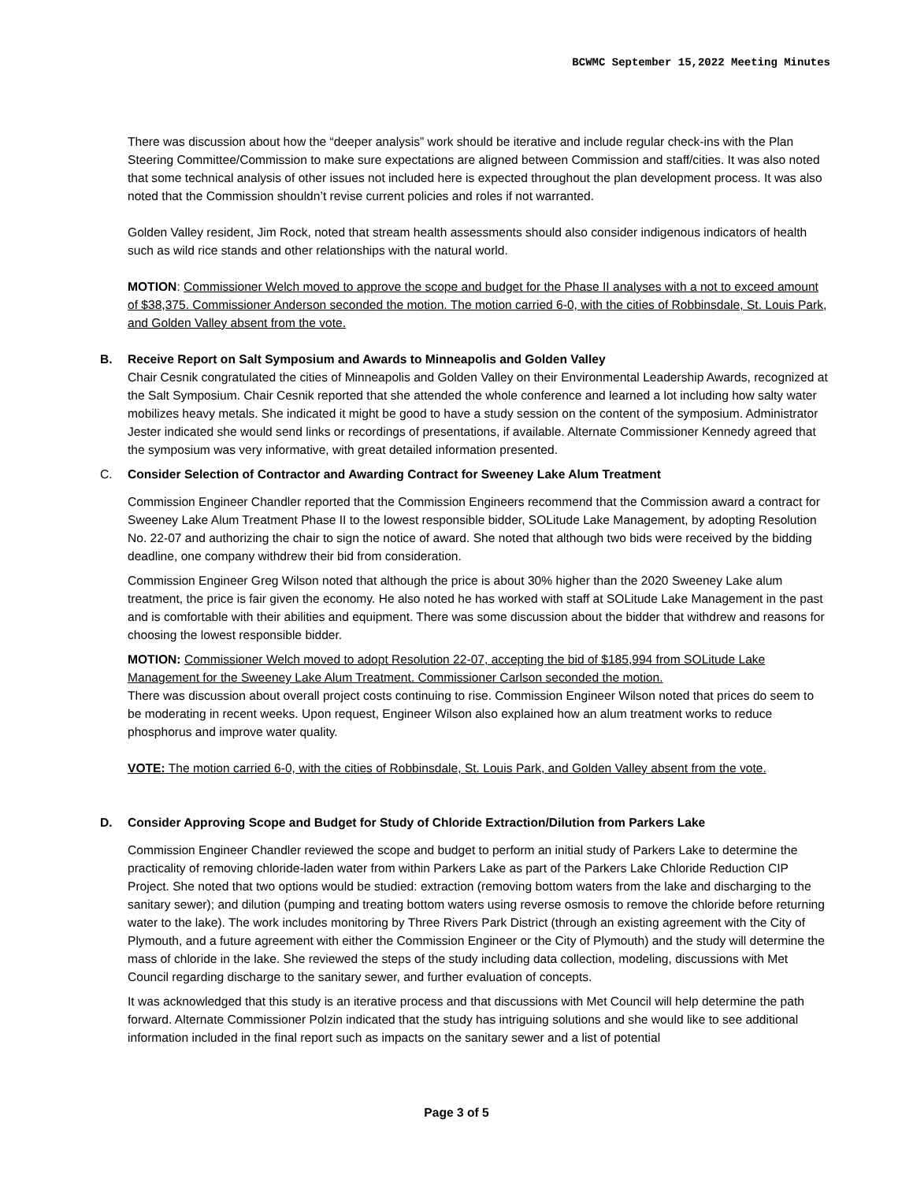BCWMC September 15,2022 Meeting Minutes
There was discussion about how the “deeper analysis” work should be iterative and include regular check-ins with the Plan Steering Committee/Commission to make sure expectations are aligned between Commission and staff/cities. It was also noted that some technical analysis of other issues not included here is expected throughout the plan development process. It was also noted that the Commission shouldn’t revise current policies and roles if not warranted.
Golden Valley resident, Jim Rock, noted that stream health assessments should also consider indigenous indicators of health such as wild rice stands and other relationships with the natural world.
MOTION: Commissioner Welch moved to approve the scope and budget for the Phase II analyses with a not to exceed amount of $38,375. Commissioner Anderson seconded the motion. The motion carried 6-0, with the cities of Robbinsdale, St. Louis Park, and Golden Valley absent from the vote.
B. Receive Report on Salt Symposium and Awards to Minneapolis and Golden Valley
Chair Cesnik congratulated the cities of Minneapolis and Golden Valley on their Environmental Leadership Awards, recognized at the Salt Symposium. Chair Cesnik reported that she attended the whole conference and learned a lot including how salty water mobilizes heavy metals. She indicated it might be good to have a study session on the content of the symposium. Administrator Jester indicated she would send links or recordings of presentations, if available. Alternate Commissioner Kennedy agreed that the symposium was very informative, with great detailed information presented.
C. Consider Selection of Contractor and Awarding Contract for Sweeney Lake Alum Treatment
Commission Engineer Chandler reported that the Commission Engineers recommend that the Commission award a contract for Sweeney Lake Alum Treatment Phase II to the lowest responsible bidder, SOLitude Lake Management, by adopting Resolution No. 22-07 and authorizing the chair to sign the notice of award. She noted that although two bids were received by the bidding deadline, one company withdrew their bid from consideration.
Commission Engineer Greg Wilson noted that although the price is about 30% higher than the 2020 Sweeney Lake alum treatment, the price is fair given the economy. He also noted he has worked with staff at SOLitude Lake Management in the past and is comfortable with their abilities and equipment. There was some discussion about the bidder that withdrew and reasons for choosing the lowest responsible bidder.
MOTION: Commissioner Welch moved to adopt Resolution 22-07, accepting the bid of $185,994 from SOLitude Lake Management for the Sweeney Lake Alum Treatment. Commissioner Carlson seconded the motion.
There was discussion about overall project costs continuing to rise. Commission Engineer Wilson noted that prices do seem to be moderating in recent weeks. Upon request, Engineer Wilson also explained how an alum treatment works to reduce phosphorus and improve water quality.
VOTE: The motion carried 6-0, with the cities of Robbinsdale, St. Louis Park, and Golden Valley absent from the vote.
D. Consider Approving Scope and Budget for Study of Chloride Extraction/Dilution from Parkers Lake
Commission Engineer Chandler reviewed the scope and budget to perform an initial study of Parkers Lake to determine the practicality of removing chloride-laden water from within Parkers Lake as part of the Parkers Lake Chloride Reduction CIP Project. She noted that two options would be studied: extraction (removing bottom waters from the lake and discharging to the sanitary sewer); and dilution (pumping and treating bottom waters using reverse osmosis to remove the chloride before returning water to the lake). The work includes monitoring by Three Rivers Park District (through an existing agreement with the City of Plymouth, and a future agreement with either the Commission Engineer or the City of Plymouth) and the study will determine the mass of chloride in the lake. She reviewed the steps of the study including data collection, modeling, discussions with Met Council regarding discharge to the sanitary sewer, and further evaluation of concepts.
It was acknowledged that this study is an iterative process and that discussions with Met Council will help determine the path forward. Alternate Commissioner Polzin indicated that the study has intriguing solutions and she would like to see additional information included in the final report such as impacts on the sanitary sewer and a list of potential
Page 3 of 5